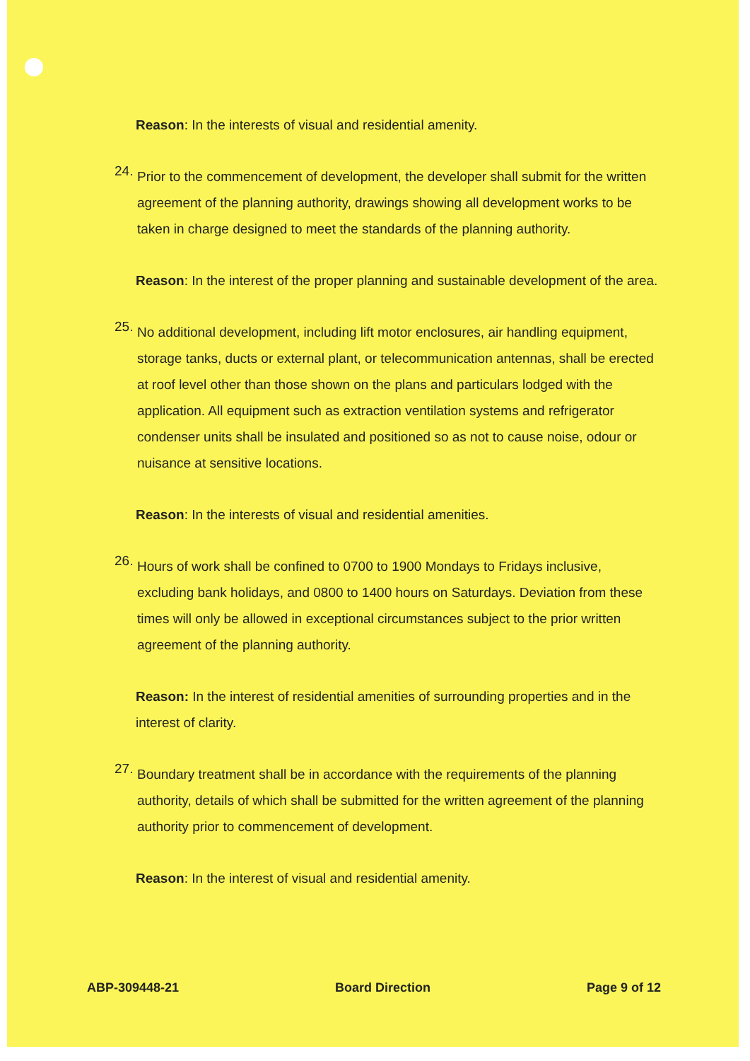Reason: In the interests of visual and residential amenity.
24.
Prior to the commencement of development, the developer shall submit for the written agreement of the planning authority, drawings showing all development works to be taken in charge designed to meet the standards of the planning authority.
Reason: In the interest of the proper planning and sustainable development of the area.
25.
No additional development, including lift motor enclosures, air handling equipment, storage tanks, ducts or external plant, or telecommunication antennas, shall be erected at roof level other than those shown on the plans and particulars lodged with the application. All equipment such as extraction ventilation systems and refrigerator condenser units shall be insulated and positioned so as not to cause noise, odour or nuisance at sensitive locations.
Reason: In the interests of visual and residential amenities.
26.
Hours of work shall be confined to 0700 to 1900 Mondays to Fridays inclusive, excluding bank holidays, and 0800 to 1400 hours on Saturdays. Deviation from these times will only be allowed in exceptional circumstances subject to the prior written agreement of the planning authority.
Reason: In the interest of residential amenities of surrounding properties and in the interest of clarity.
27.
Boundary treatment shall be in accordance with the requirements of the planning authority, details of which shall be submitted for the written agreement of the planning authority prior to commencement of development.
Reason: In the interest of visual and residential amenity.
ABP-309448-21 Board Direction Page 9 of 12